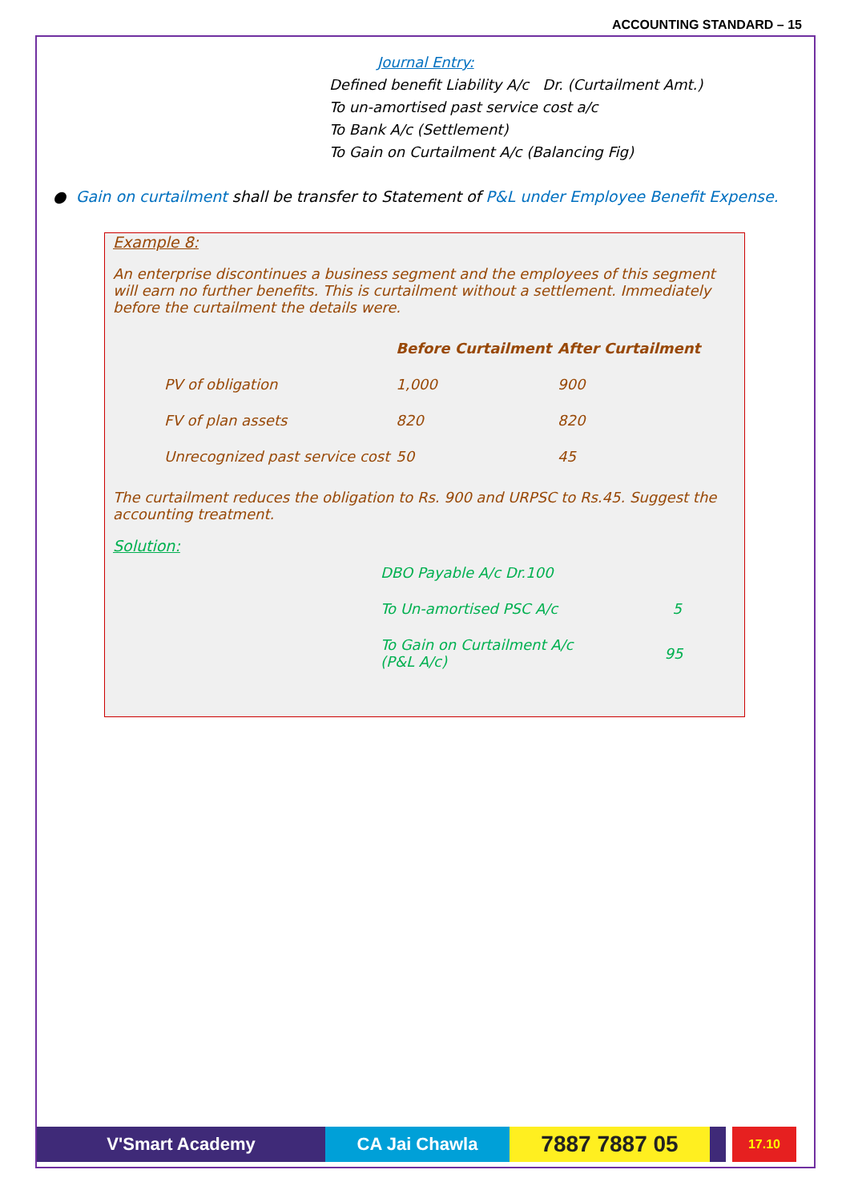ACCOUNTING STANDARD – 15
Journal Entry:
Defined benefit Liability A/c Dr. (Curtailment Amt.)
To un-amortised past service cost a/c
To Bank A/c (Settlement)
To Gain on Curtailment A/c (Balancing Fig)
● Gain on curtailment shall be transfer to Statement of P&L under Employee Benefit Expense.
Example 8:
An enterprise discontinues a business segment and the employees of this segment will earn no further benefits. This is curtailment without a settlement. Immediately before the curtailment the details were.
| | Before Curtailment | After Curtailment |
| --- | --- | --- |
| PV of obligation | 1,000 | 900 |
| FV of plan assets | 820 | 820 |
| Unrecognized past service cost | 50 | 45 |
The curtailment reduces the obligation to Rs. 900 and URPSC to Rs.45. Suggest the accounting treatment.
Solution:
| DBO Payable A/c Dr.100 | |
| To Un-amortised PSC A/c | 5 |
| To Gain on Curtailment A/c (P&L A/c) | 95 |
V'Smart Academy CA Jai Chawla
7887 7887 05
17.10